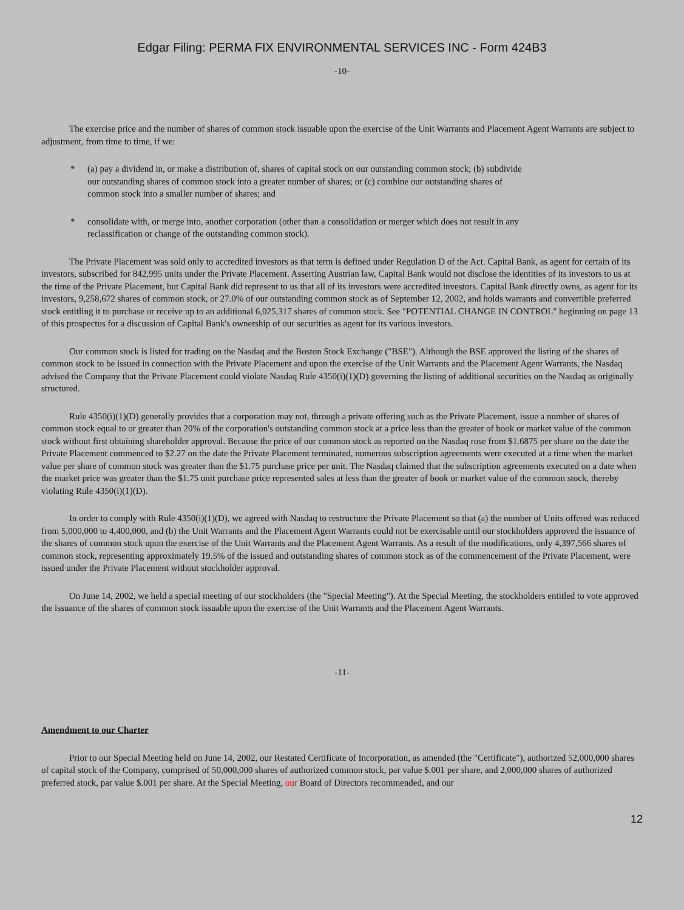Edgar Filing: PERMA FIX ENVIRONMENTAL SERVICES INC - Form 424B3
-10-
The exercise price and the number of shares of common stock issuable upon the exercise of the Unit Warrants and Placement Agent Warrants are subject to adjustment, from time to time, if we:
* (a) pay a dividend in, or make a distribution of, shares of capital stock on our outstanding common stock; (b) subdivide our outstanding shares of common stock into a greater number of shares; or (c) combine our outstanding shares of common stock into a smaller number of shares; and
* consolidate with, or merge into, another corporation (other than a consolidation or merger which does not result in any reclassification or change of the outstanding common stock).
The Private Placement was sold only to accredited investors as that term is defined under Regulation D of the Act. Capital Bank, as agent for certain of its investors, subscribed for 842,995 units under the Private Placement. Asserting Austrian law, Capital Bank would not disclose the identities of its investors to us at the time of the Private Placement, but Capital Bank did represent to us that all of its investors were accredited investors. Capital Bank directly owns, as agent for its investors, 9,258,672 shares of common stock, or 27.0% of our outstanding common stock as of September 12, 2002, and holds warrants and convertible preferred stock entitling it to purchase or receive up to an additional 6,025,317 shares of common stock. See "POTENTIAL CHANGE IN CONTROL" beginning on page 13 of this prospectus for a discussion of Capital Bank's ownership of our securities as agent for its various investors.
Our common stock is listed for trading on the Nasdaq and the Boston Stock Exchange ("BSE"). Although the BSE approved the listing of the shares of common stock to be issued in connection with the Private Placement and upon the exercise of the Unit Warrants and the Placement Agent Warrants, the Nasdaq advised the Company that the Private Placement could violate Nasdaq Rule 4350(i)(1)(D) governing the listing of additional securities on the Nasdaq as originally structured.
Rule 4350(i)(1)(D) generally provides that a corporation may not, through a private offering such as the Private Placement, issue a number of shares of common stock equal to or greater than 20% of the corporation's outstanding common stock at a price less than the greater of book or market value of the common stock without first obtaining shareholder approval. Because the price of our common stock as reported on the Nasdaq rose from $1.6875 per share on the date the Private Placement commenced to $2.27 on the date the Private Placement terminated, numerous subscription agreements were executed at a time when the market value per share of common stock was greater than the $1.75 purchase price per unit. The Nasdaq claimed that the subscription agreements executed on a date when the market price was greater than the $1.75 unit purchase price represented sales at less than the greater of book or market value of the common stock, thereby violating Rule 4350(i)(1)(D).
In order to comply with Rule 4350(i)(1)(D), we agreed with Nasdaq to restructure the Private Placement so that (a) the number of Units offered was reduced from 5,000,000 to 4,400,000, and (b) the Unit Warrants and the Placement Agent Warrants could not be exercisable until our stockholders approved the issuance of the shares of common stock upon the exercise of the Unit Warrants and the Placement Agent Warrants. As a result of the modifications, only 4,397,566 shares of common stock, representing approximately 19.5% of the issued and outstanding shares of common stock as of the commencement of the Private Placement, were issued under the Private Placement without stockholder approval.
On June 14, 2002, we held a special meeting of our stockholders (the "Special Meeting"). At the Special Meeting, the stockholders entitled to vote approved the issuance of the shares of common stock issuable upon the exercise of the Unit Warrants and the Placement Agent Warrants.
-11-
Amendment to our Charter
Prior to our Special Meeting held on June 14, 2002, our Restated Certificate of Incorporation, as amended (the "Certificate"), authorized 52,000,000 shares of capital stock of the Company, comprised of 50,000,000 shares of authorized common stock, par value $.001 per share, and 2,000,000 shares of authorized preferred stock, par value $.001 per share. At the Special Meeting, our Board of Directors recommended, and our
12